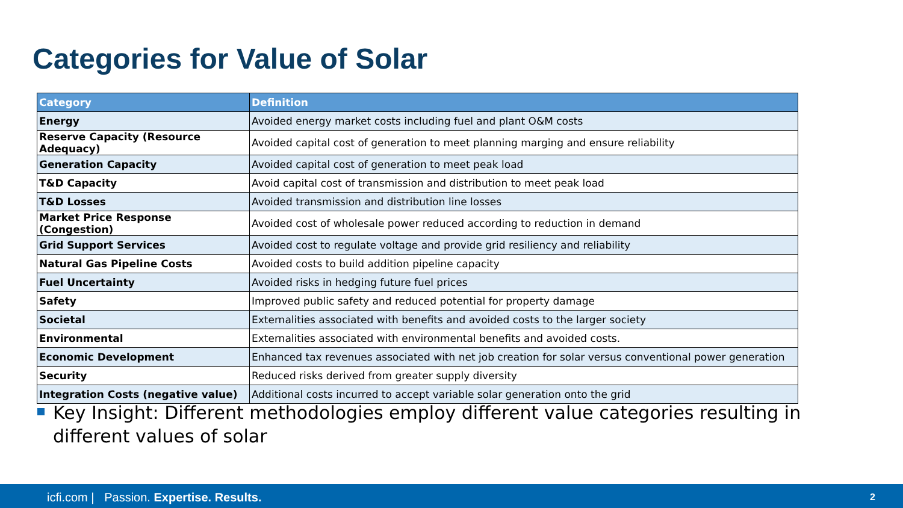Categories for Value of Solar
| Category | Definition |
| --- | --- |
| Energy | Avoided energy market costs including fuel and plant O&M costs |
| Reserve Capacity (Resource Adequacy) | Avoided capital cost of generation to meet planning marging and ensure reliability |
| Generation Capacity | Avoided capital cost of generation to meet peak load |
| T&D Capacity | Avoid capital cost of transmission and distribution to meet peak load |
| T&D Losses | Avoided transmission and distribution line losses |
| Market Price Response (Congestion) | Avoided cost of wholesale power reduced according to reduction in demand |
| Grid Support Services | Avoided cost to regulate voltage and provide grid resiliency and reliability |
| Natural Gas Pipeline Costs | Avoided costs to build addition pipeline capacity |
| Fuel Uncertainty | Avoided risks in hedging future fuel prices |
| Safety | Improved public safety and reduced potential for property damage |
| Societal | Externalities associated with benefits and avoided costs to the larger society |
| Environmental | Externalities associated with environmental benefits and avoided costs. |
| Economic Development | Enhanced tax revenues associated with net job creation for solar versus conventional power generation |
| Security | Reduced risks derived from greater supply diversity |
| Integration Costs (negative value) | Additional costs incurred to accept variable solar generation onto the grid |
Key Insight: Different methodologies employ different value categories resulting in different values of solar
icfi.com | Passion. Expertise. Results. 2